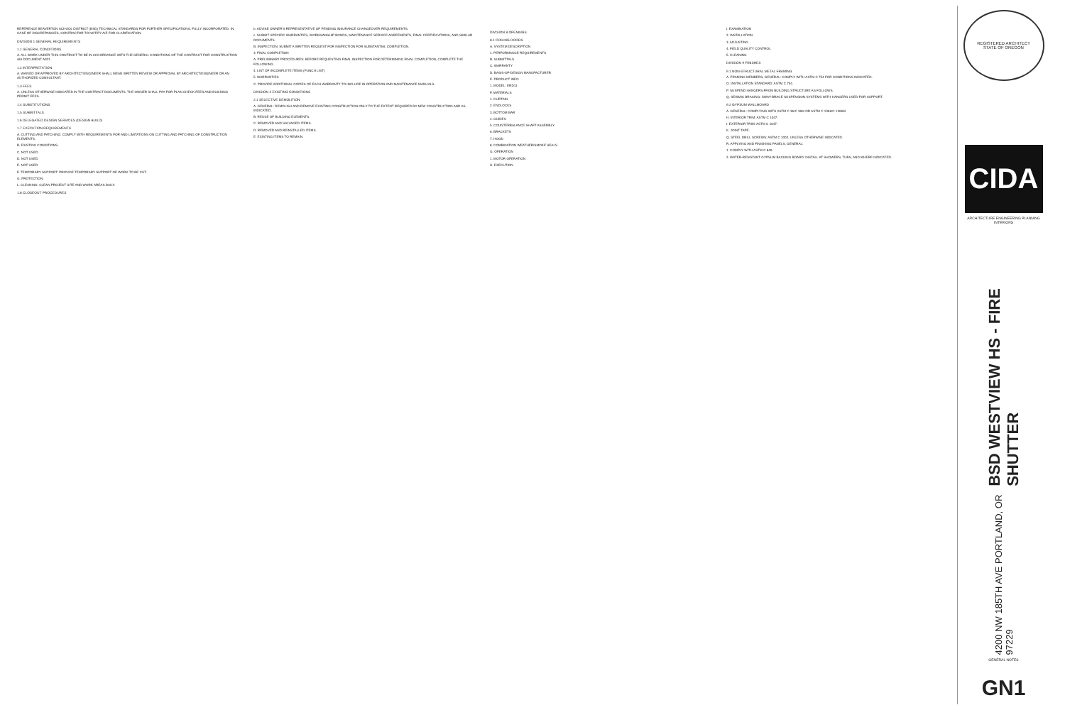REFERENCE BEAVERTON SCHOOL DISTRICT (BSD) TECHNICAL STANDARDS FOR FURTHER SPECIFICATIONS. FULLY INCORPORATED. IN CASE OF DISCREPANCIES, CONTRACTOR TO NOTIFY A/E FOR CLARIFICATION.
DIVISION 1 GENERAL REQUIREMENTS
1.1 GENERAL CONDITIONS
A. ALL WORK UNDER THIS CONTRACT TO BE IN ACCORDANCE WITH THE GENERAL CONDITIONS OF THE CONTRACT FOR CONSTRUCTION AIA DOCUMENT A201.
1.2 INTERPRETATION
A. WAIVED OR APPROVED BY ARCHITECT/ENGINEER SHALL MEAN WRITTEN REVIEW OR APPROVAL BY ARCHITECT/ENGINEER OR AN AUTHORIZED CONSULTANT.
1.3 FEES
A. UNLESS OTHERWISE INDICATED IN THE CONTRACT DOCUMENTS, THE OWNER SHALL PAY FOR PLAN CHECK FEES AND BUILDING PERMIT FEES.
1.4 SUBSTITUTIONS
1.5 SUBMITTALS
1.6 DELEGATED DESIGN SERVICES (DESIGN BUILD)
1.7 EXECUTION REQUIREMENTS
A. CUTTING AND PATCHING: COMPLY WITH REQUIREMENTS FOR AND LIMITATIONS ON CUTTING AND PATCHING OF CONSTRUCTION ELEMENTS.
B. EXISTING CONDITIONS.
C. NOT USED
D. NOT USED
E. NOT USED
F. TEMPORARY SUPPORT: PROVIDE TEMPORARY SUPPORT OF WORK TO BE CUT.
G. PROTECTION.
L. CLEANING: CLEAN PROJECT SITE AND WORK AREAS DAILY.
1.8 CLOSEOUT PROCEDURES
b. ADVISE OWNER'S REPRESENTATIVE OF PENDING INSURANCE CHANGEOVER REQUIREMENTS.
c. SUBMIT SPECIFIC WARRANTIES, WORKMANSHIP BONDS, MAINTENANCE SERVICE AGREEMENTS, FINAL CERTIFICATIONS, AND SIMILAR DOCUMENTS.
B. INSPECTION: SUBMIT A WRITTEN REQUEST FOR INSPECTION FOR SUBSTANTIAL COMPLETION.
3. FINAL COMPLETION
A. PRELIMINARY PROCEDURES: BEFORE REQUESTING FINAL INSPECTION FOR DETERMINING FINAL COMPLETION, COMPLETE THE FOLLOWING.
4. LIST OF INCOMPLETE ITEMS (PUNCH LIST)
5. WARRANTIES
C. PROVIDE ADDITIONAL COPIES OF EACH WARRANTY TO INCLUDE IN OPERATION AND MAINTENANCE MANUALS.
DIVISION 2 EXISTING CONDITIONS
2.1 SELECTIVE DEMOLITION
A. GENERAL: DEMOLISH AND REMOVE EXISTING CONSTRUCTION ONLY TO THE EXTENT REQUIRED BY NEW CONSTRUCTION AND AS INDICATED.
B. REUSE OF BUILDING ELEMENTS.
C. REMOVED AND SALVAGED ITEMS.
D. REMOVED AND REINSTALLED ITEMS.
E. EXISTING ITEMS TO REMAIN.
DIVISION 8 OPENINGS
8.1 COILING DOORS
A. SYSTEM DESCRIPTION
1. PERFORMANCE REQUIREMENTS
B. SUBMITTALS
C. WARRANTY
D. BASIS-OF-DESIGN MANUFACTURER
E. PRODUCT INFO
1. MODEL: ERD11
F. MATERIALS
1. CURTAIN
2. ENDLOCKS
3. BOTTOM BAR
4. GUIDES
5. COUNTERBALANCE SHAFT ASSEMBLY
6. BRACKETS
7. HOOD
8. COMBINATION WEATHER/SMOKE SEALS
G. OPERATION
1. MOTOR OPERATION
H. EXECUTION
I. EXAMINATION
2. INSTALLATION
3. ADJUSTING
4. FIELD QUALITY CONTROL
5. CLEANING
DIVISION 9 FINISHES
9.1 NON-STRUCTURAL METAL FRAMING
A. FRAMING MEMBERS, GENERAL: COMPLY WITH ASTM C 754 FOR CONDITIONS INDICATED.
O. INSTALLATION STANDARD: ASTM C 754.
P. SUSPEND HANGERS FROM BUILDING STRUCTURE AS FOLLOWS.
Q. SEISMIC BRACING: SWAY-BRACE SUSPENSION SYSTEMS WITH HANGERS USED FOR SUPPORT.
9.2 GYPSUM WALLBOARD
A. GENERAL: COMPLYING WITH ASTM C 36/C 36M OR ASTM C 1396/C 1396M.
H. INTERIOR TRIM: ASTM C 1047.
I. EXTERIOR TRIM: ASTM C 1047.
K. JOINT TAPE.
Q. STEEL DRILL SCREWS: ASTM C 1002, UNLESS OTHERWISE INDICATED.
R. APPLYING AND FINISHING PANELS, GENERAL:
1. COMPLY WITH ASTM C 840.
2. WATER-RESISTANT GYPSUM BACKING BOARD: INSTALL AT SHOWERS, TUBS, AND WHERE INDICATED.
REGISTERED ARCHITECT
STATE OF OREGON
CIDA
ARCHITECTURE ENGINEERING PLANNING INTERIORS
BSD WESTVIEW HS - FIRE SHUTTER
4200 NW 185TH AVE PORTLAND, OR 97229
GENERAL NOTES
GN1